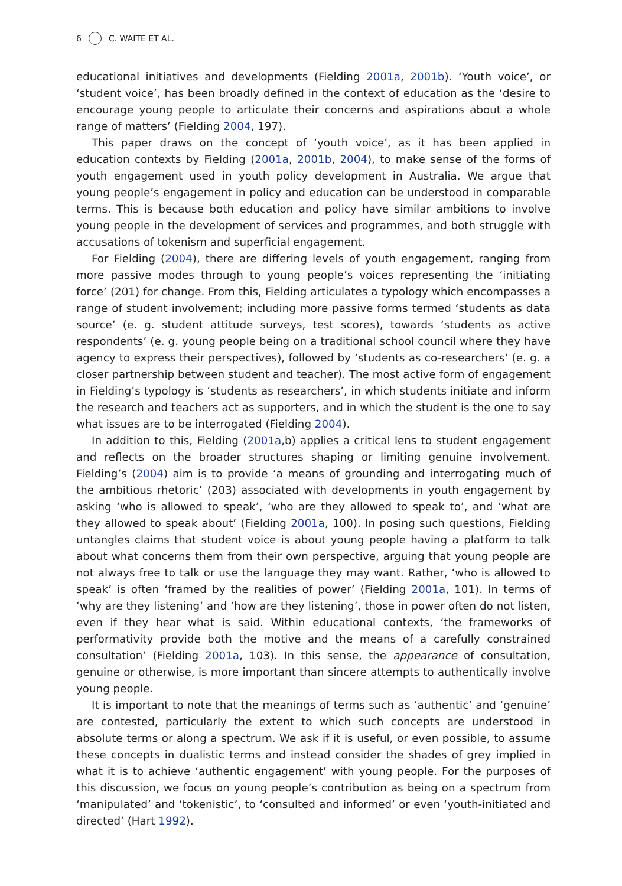6 C. WAITE ET AL.
educational initiatives and developments (Fielding 2001a, 2001b). ‘Youth voice’, or ‘student voice’, has been broadly defined in the context of education as the ‘desire to encourage young people to articulate their concerns and aspirations about a whole range of matters’ (Fielding 2004, 197).
This paper draws on the concept of ‘youth voice’, as it has been applied in education contexts by Fielding (2001a, 2001b, 2004), to make sense of the forms of youth engagement used in youth policy development in Australia. We argue that young people’s engagement in policy and education can be understood in comparable terms. This is because both education and policy have similar ambitions to involve young people in the development of services and programmes, and both struggle with accusations of tokenism and superficial engagement.
For Fielding (2004), there are differing levels of youth engagement, ranging from more passive modes through to young people’s voices representing the ‘initiating force’ (201) for change. From this, Fielding articulates a typology which encompasses a range of student involvement; including more passive forms termed ‘students as data source’ (e. g. student attitude surveys, test scores), towards ‘students as active respondents’ (e. g. young people being on a traditional school council where they have agency to express their perspectives), followed by ‘students as co-researchers’ (e. g. a closer partnership between student and teacher). The most active form of engagement in Fielding’s typology is ‘students as researchers’, in which students initiate and inform the research and teachers act as supporters, and in which the student is the one to say what issues are to be interrogated (Fielding 2004).
In addition to this, Fielding (2001a,b) applies a critical lens to student engagement and reflects on the broader structures shaping or limiting genuine involvement. Fielding’s (2004) aim is to provide ‘a means of grounding and interrogating much of the ambitious rhetoric’ (203) associated with developments in youth engagement by asking ‘who is allowed to speak’, ‘who are they allowed to speak to’, and ‘what are they allowed to speak about’ (Fielding 2001a, 100). In posing such questions, Fielding untangles claims that student voice is about young people having a platform to talk about what concerns them from their own perspective, arguing that young people are not always free to talk or use the language they may want. Rather, ‘who is allowed to speak’ is often ‘framed by the realities of power’ (Fielding 2001a, 101). In terms of ‘why are they listening’ and ‘how are they listening’, those in power often do not listen, even if they hear what is said. Within educational contexts, ‘the frameworks of performativity provide both the motive and the means of a carefully constrained consultation’ (Fielding 2001a, 103). In this sense, the appearance of consultation, genuine or otherwise, is more important than sincere attempts to authentically involve young people.
It is important to note that the meanings of terms such as ‘authentic’ and ‘genuine’ are contested, particularly the extent to which such concepts are understood in absolute terms or along a spectrum. We ask if it is useful, or even possible, to assume these concepts in dualistic terms and instead consider the shades of grey implied in what it is to achieve ‘authentic engagement’ with young people. For the purposes of this discussion, we focus on young people’s contribution as being on a spectrum from ‘manipulated’ and ‘tokenistic’, to ‘consulted and informed’ or even ‘youth-initiated and directed’ (Hart 1992).